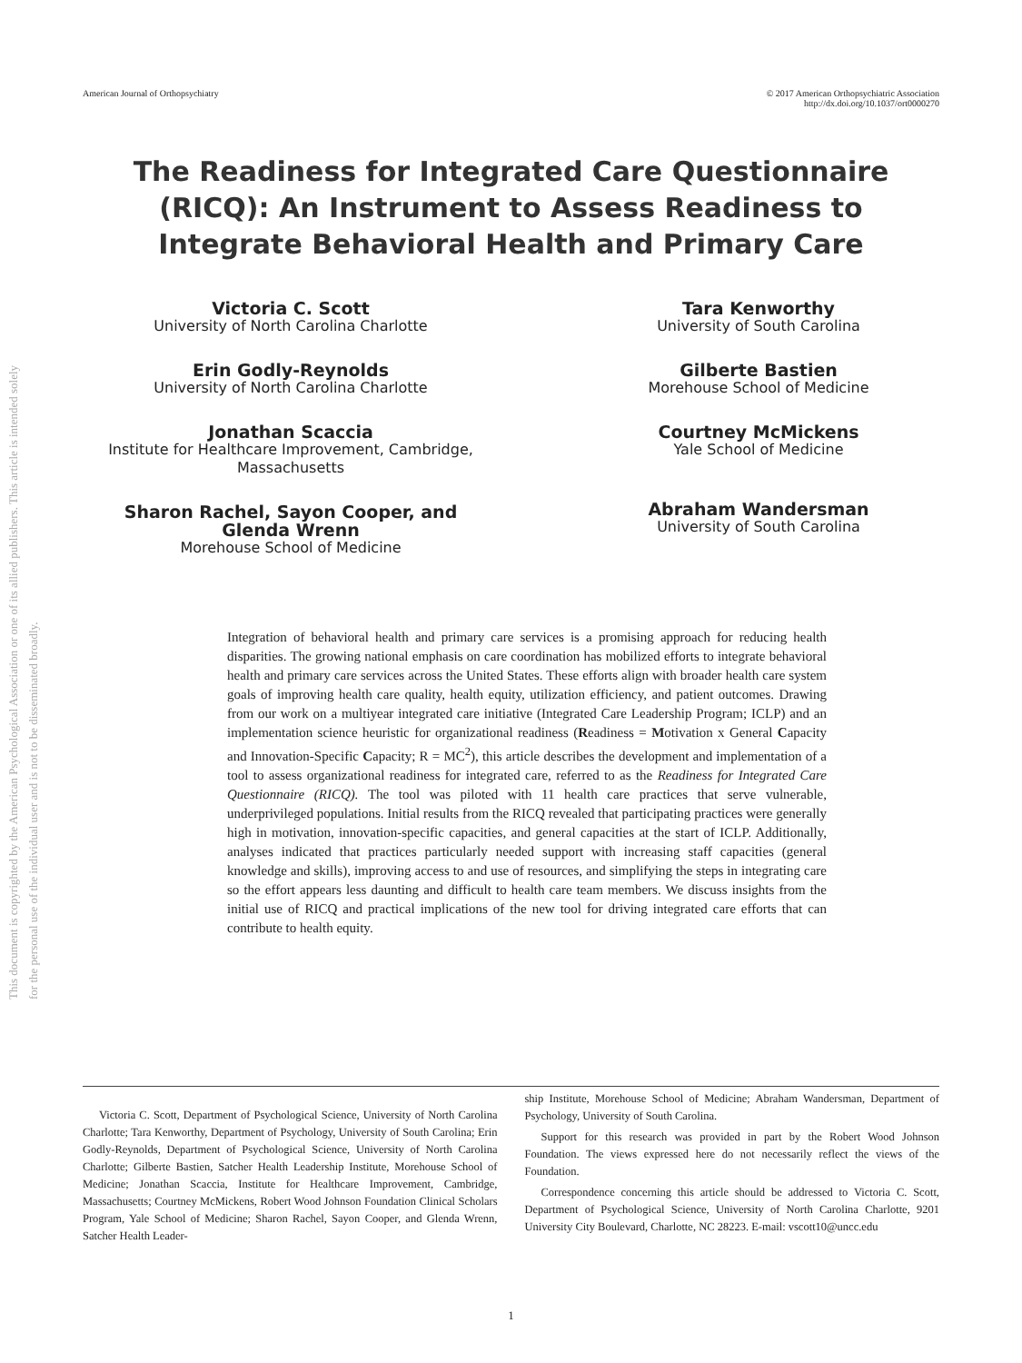This document is copyrighted by the American Psychological Association or one of its allied publishers. This article is intended solely for the personal use of the individual user and is not to be disseminated broadly.
American Journal of Orthopsychiatry
© 2017 American Orthopsychiatric Association
http://dx.doi.org/10.1037/ort0000270
The Readiness for Integrated Care Questionnaire (RICQ): An Instrument to Assess Readiness to Integrate Behavioral Health and Primary Care
Victoria C. Scott
University of North Carolina Charlotte
Erin Godly-Reynolds
University of North Carolina Charlotte
Jonathan Scaccia
Institute for Healthcare Improvement, Cambridge, Massachusetts
Sharon Rachel, Sayon Cooper, and Glenda Wrenn
Morehouse School of Medicine
Tara Kenworthy
University of South Carolina
Gilberte Bastien
Morehouse School of Medicine
Courtney McMickens
Yale School of Medicine
Abraham Wandersman
University of South Carolina
Integration of behavioral health and primary care services is a promising approach for reducing health disparities. The growing national emphasis on care coordination has mobilized efforts to integrate behavioral health and primary care services across the United States. These efforts align with broader health care system goals of improving health care quality, health equity, utilization efficiency, and patient outcomes. Drawing from our work on a multiyear integrated care initiative (Integrated Care Leadership Program; ICLP) and an implementation science heuristic for organizational readiness (Readiness = Motivation x General Capacity and Innovation-Specific Capacity; R = MC<sup>2</sup>), this article describes the development and implementation of a tool to assess organizational readiness for integrated care, referred to as the Readiness for Integrated Care Questionnaire (RICQ). The tool was piloted with 11 health care practices that serve vulnerable, underprivileged populations. Initial results from the RICQ revealed that participating practices were generally high in motivation, innovation-specific capacities, and general capacities at the start of ICLP. Additionally, analyses indicated that practices particularly needed support with increasing staff capacities (general knowledge and skills), improving access to and use of resources, and simplifying the steps in integrating care so the effort appears less daunting and difficult to health care team members. We discuss insights from the initial use of RICQ and practical implications of the new tool for driving integrated care efforts that can contribute to health equity.
Victoria C. Scott, Department of Psychological Science, University of North Carolina Charlotte; Tara Kenworthy, Department of Psychology, University of South Carolina; Erin Godly-Reynolds, Department of Psychological Science, University of North Carolina Charlotte; Gilberte Bastien, Satcher Health Leadership Institute, Morehouse School of Medicine; Jonathan Scaccia, Institute for Healthcare Improvement, Cambridge, Massachusetts; Courtney McMickens, Robert Wood Johnson Foundation Clinical Scholars Program, Yale School of Medicine; Sharon Rachel, Sayon Cooper, and Glenda Wrenn, Satcher Health Leader-
ship Institute, Morehouse School of Medicine; Abraham Wandersman, Department of Psychology, University of South Carolina.
Support for this research was provided in part by the Robert Wood Johnson Foundation. The views expressed here do not necessarily reflect the views of the Foundation.
Correspondence concerning this article should be addressed to Victoria C. Scott, Department of Psychological Science, University of North Carolina Charlotte, 9201 University City Boulevard, Charlotte, NC 28223. E-mail: vscott10@uncc.edu
1